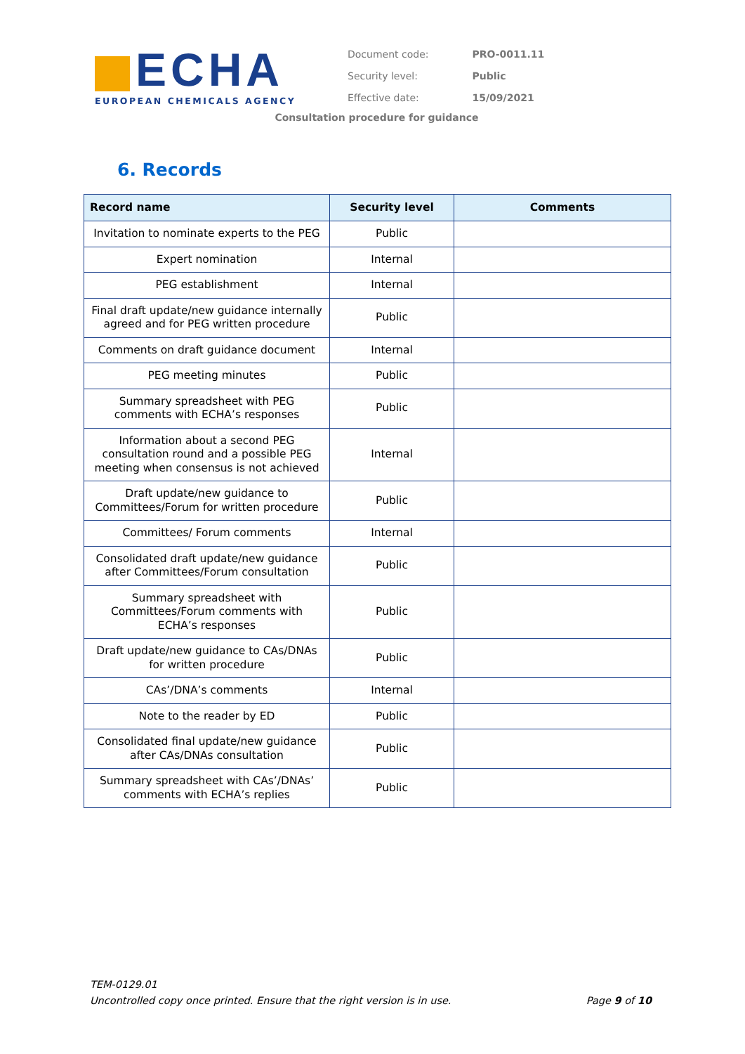ECHA
EUROPEAN CHEMICALS AGENCY
| Document code: | PRO-0011.11 |
| Security level: | Public |
| Effective date: | 15/09/2021 |
Consultation procedure for guidance
6. Records
| Record name | Security level | Comments |
| --- | --- | --- |
| Invitation to nominate experts to the PEG | Public | |
| Expert nomination | Internal | |
| PEG establishment | Internal | |
| Final draft update/new guidance internally agreed and for PEG written procedure | Public | |
| Comments on draft guidance document | Internal | |
| PEG meeting minutes | Public | |
| Summary spreadsheet with PEG comments with ECHA’s responses | Public | |
| Information about a second PEG consultation round and a possible PEG meeting when consensus is not achieved | Internal | |
| Draft update/new guidance to Committees/Forum for written procedure | Public | |
| Committees/ Forum comments | Internal | |
| Consolidated draft update/new guidance after Committees/Forum consultation | Public | |
| Summary spreadsheet with Committees/Forum comments with ECHA’s responses | Public | |
| Draft update/new guidance to CAs/DNAs for written procedure | Public | |
| CAs’/DNA’s comments | Internal | |
| Note to the reader by ED | Public | |
| Consolidated final update/new guidance after CAs/DNAs consultation | Public | |
| Summary spreadsheet with CAs’/DNAs’ comments with ECHA’s replies | Public | |
TEM-0129.01
Page 9 of 10 Uncontrolled copy once printed. Ensure that the right version is in use.